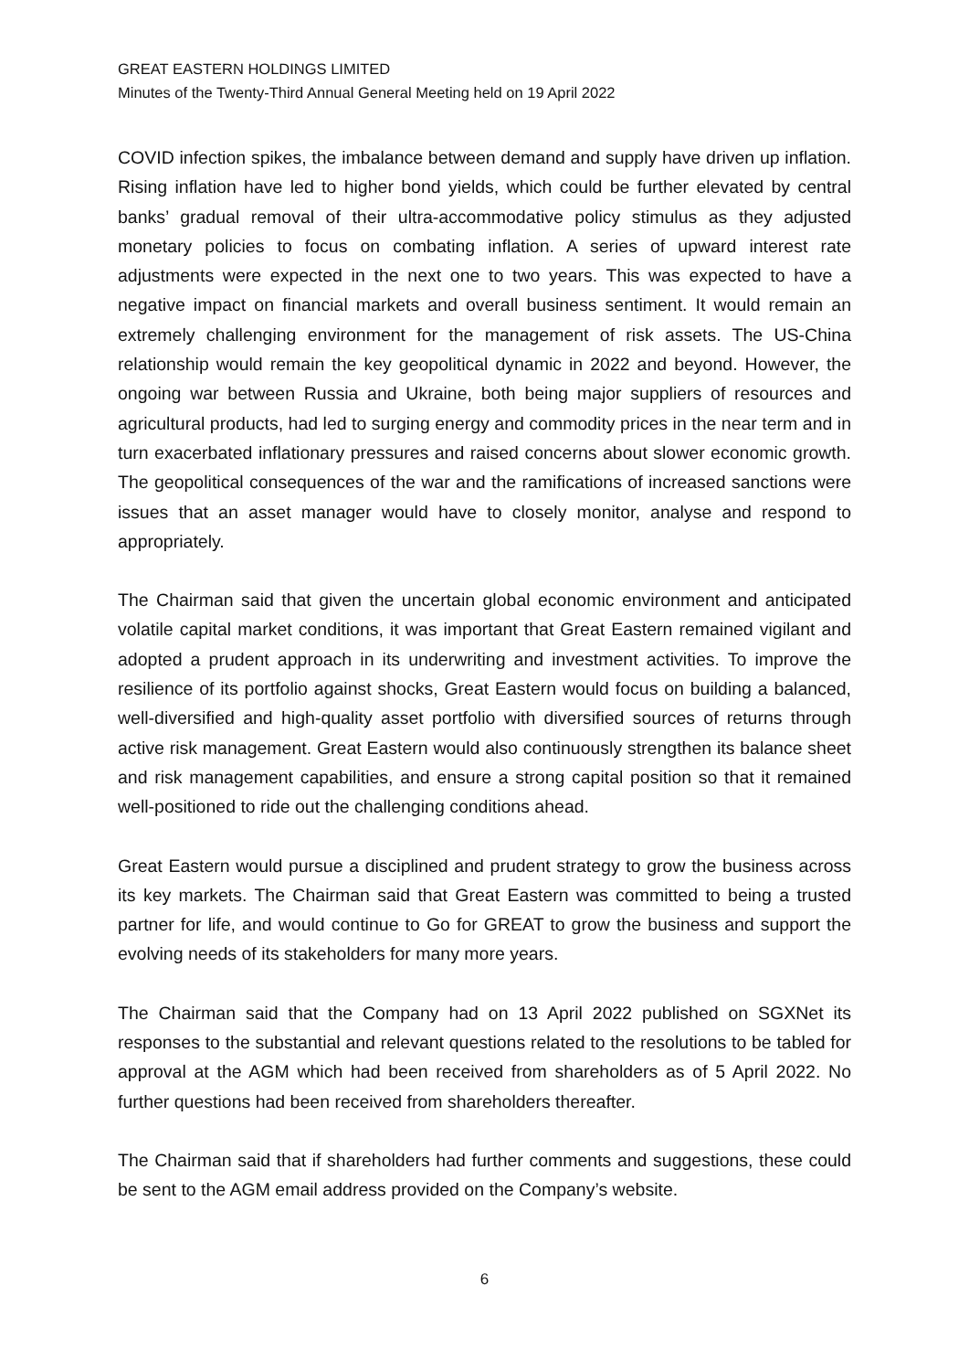GREAT EASTERN HOLDINGS LIMITED
Minutes of the Twenty-Third Annual General Meeting held on 19 April 2022
COVID infection spikes, the imbalance between demand and supply have driven up inflation. Rising inflation have led to higher bond yields, which could be further elevated by central banks’ gradual removal of their ultra-accommodative policy stimulus as they adjusted monetary policies to focus on combating inflation. A series of upward interest rate adjustments were expected in the next one to two years. This was expected to have a negative impact on financial markets and overall business sentiment. It would remain an extremely challenging environment for the management of risk assets. The US-China relationship would remain the key geopolitical dynamic in 2022 and beyond. However, the ongoing war between Russia and Ukraine, both being major suppliers of resources and agricultural products, had led to surging energy and commodity prices in the near term and in turn exacerbated inflationary pressures and raised concerns about slower economic growth. The geopolitical consequences of the war and the ramifications of increased sanctions were issues that an asset manager would have to closely monitor, analyse and respond to appropriately.
The Chairman said that given the uncertain global economic environment and anticipated volatile capital market conditions, it was important that Great Eastern remained vigilant and adopted a prudent approach in its underwriting and investment activities. To improve the resilience of its portfolio against shocks, Great Eastern would focus on building a balanced, well-diversified and high-quality asset portfolio with diversified sources of returns through active risk management. Great Eastern would also continuously strengthen its balance sheet and risk management capabilities, and ensure a strong capital position so that it remained well-positioned to ride out the challenging conditions ahead.
Great Eastern would pursue a disciplined and prudent strategy to grow the business across its key markets. The Chairman said that Great Eastern was committed to being a trusted partner for life, and would continue to Go for GREAT to grow the business and support the evolving needs of its stakeholders for many more years.
The Chairman said that the Company had on 13 April 2022 published on SGXNet its responses to the substantial and relevant questions related to the resolutions to be tabled for approval at the AGM which had been received from shareholders as of 5 April 2022. No further questions had been received from shareholders thereafter.
The Chairman said that if shareholders had further comments and suggestions, these could be sent to the AGM email address provided on the Company’s website.
6